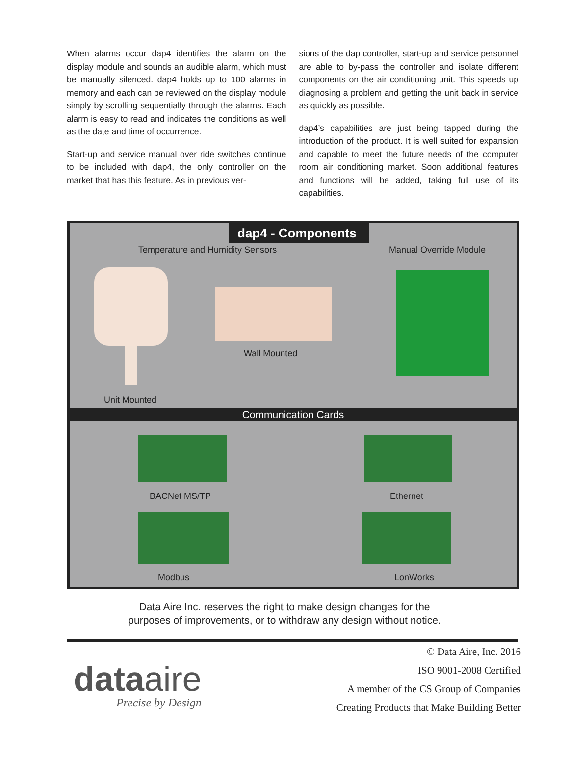When alarms occur dap4 identifies the alarm on the display module and sounds an audible alarm, which must be manually silenced. dap4 holds up to 100 alarms in memory and each can be reviewed on the display module simply by scrolling sequentially through the alarms. Each alarm is easy to read and indicates the conditions as well as the date and time of occurrence.
Start-up and service manual over ride switches continue to be included with dap4, the only controller on the market that has this feature. As in previous ver-
sions of the dap controller, start-up and service personnel are able to by-pass the controller and isolate different components on the air conditioning unit. This speeds up diagnosing a problem and getting the unit back in service as quickly as possible.
dap4’s capabilities are just being tapped during the introduction of the product. It is well suited for expansion and capable to meet the future needs of the computer room air conditioning market. Soon additional features and functions will be added, taking full use of its capabilities.
dap4 - Components
Temperature and Humidity Sensors
Manual Override Module
Wall Mounted
Unit Mounted
Communication Cards
BACNet MS/TP Ethernet
Modbus LonWorks
Data Aire Inc. reserves the right to make design changes for the
purposes of improvements, or to withdraw any design without notice.
dataaire
Precise by Design
© Data Aire, Inc. 2016
ISO 9001-2008 Certified
A member of the CS Group of Companies
Creating Products that Make Building Better